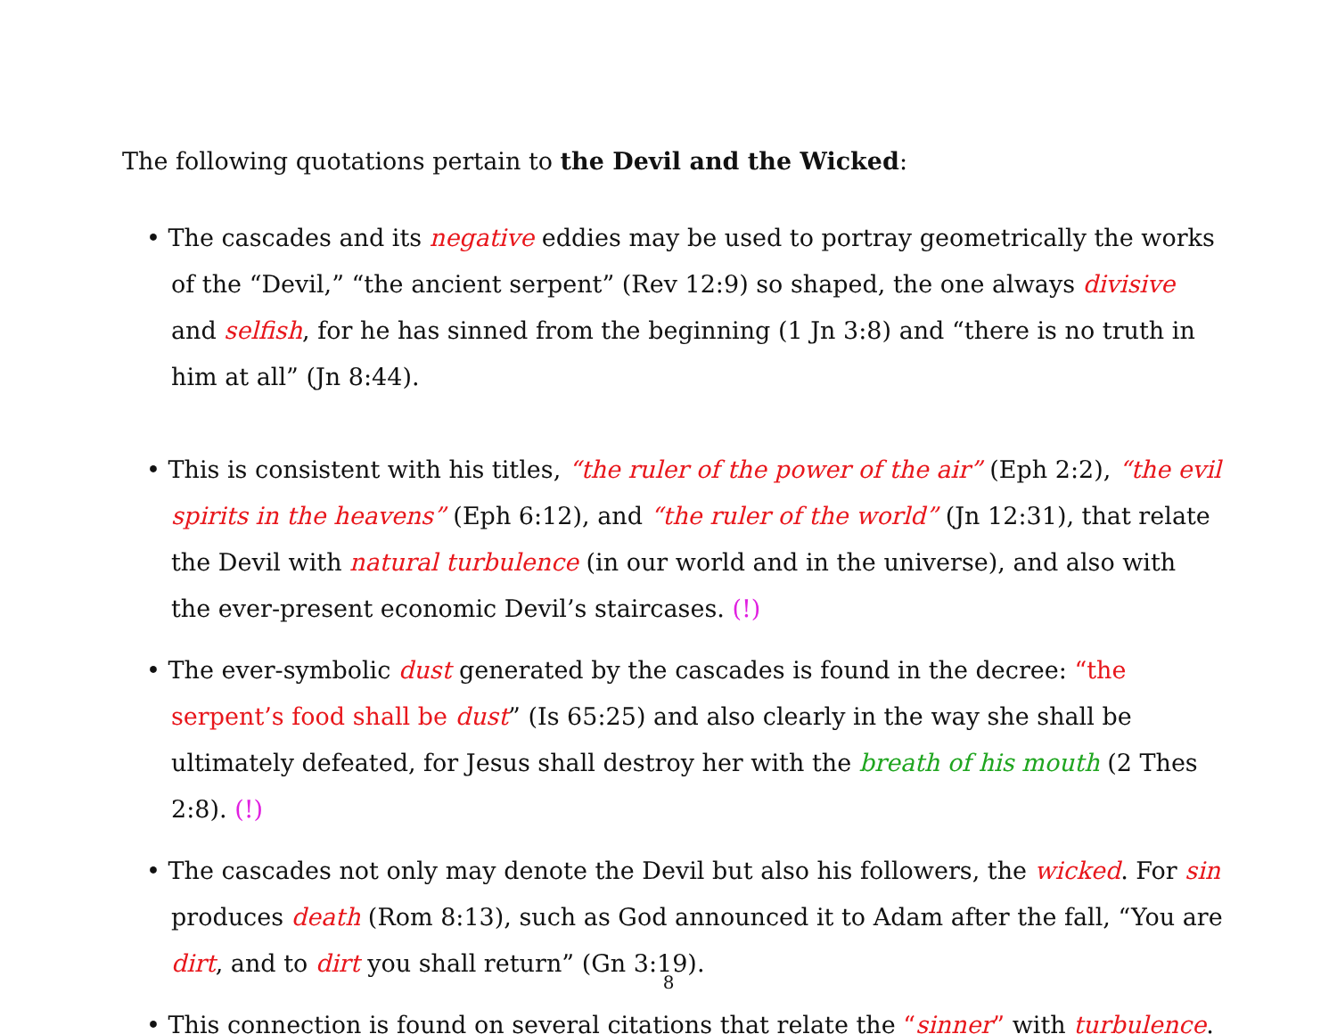The following quotations pertain to the Devil and the Wicked:
• The cascades and its negative eddies may be used to portray geometrically the works of the “Devil,” “the ancient serpent” (Rev 12:9) so shaped, the one always divisive and selfish, for he has sinned from the beginning (1 Jn 3:8) and “there is no truth in him at all” (Jn 8:44).
• This is consistent with his titles, “the ruler of the power of the air” (Eph 2:2), “the evil spirits in the heavens” (Eph 6:12), and “the ruler of the world” (Jn 12:31), that relate the Devil with natural turbulence (in our world and in the universe), and also with the ever-present economic Devil’s staircases. (!)
• The ever-symbolic dust generated by the cascades is found in the decree: “the serpent’s food shall be dust” (Is 65:25) and also clearly in the way she shall be ultimately defeated, for Jesus shall destroy her with the breath of his mouth (2 Thes 2:8). (!)
• The cascades not only may denote the Devil but also his followers, the wicked. For sin produces death (Rom 8:13), such as God announced it to Adam after the fall, “You are dirt, and to dirt you shall return” (Gn 3:19).
• This connection is found on several citations that relate the “sinner” with turbulence.
8